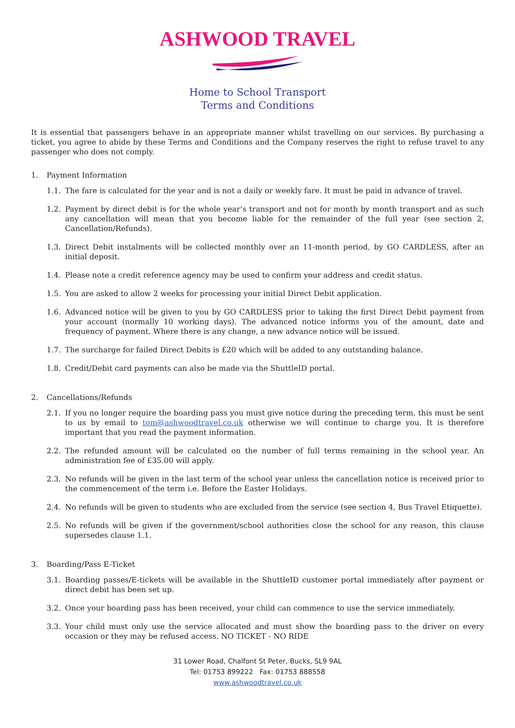ASHWOOD TRAVEL
Home to School Transport
Terms and Conditions
It is essential that passengers behave in an appropriate manner whilst travelling on our services. By purchasing a ticket, you agree to abide by these Terms and Conditions and the Company reserves the right to refuse travel to any passenger who does not comply.
1. Payment Information
1.1. The fare is calculated for the year and is not a daily or weekly fare. It must be paid in advance of travel.
1.2. Payment by direct debit is for the whole year’s transport and not for month by month transport and as such any cancellation will mean that you become liable for the remainder of the full year (see section 2, Cancellation/Refunds).
1.3. Direct Debit instalments will be collected monthly over an 11-month period, by GO CARDLESS, after an initial deposit.
1.4. Please note a credit reference agency may be used to confirm your address and credit status.
1.5. You are asked to allow 2 weeks for processing your initial Direct Debit application.
1.6. Advanced notice will be given to you by GO CARDLESS prior to taking the first Direct Debit payment from your account (normally 10 working days). The advanced notice informs you of the amount, date and frequency of payment. Where there is any change, a new advance notice will be issued.
1.7. The surcharge for failed Direct Debits is £20 which will be added to any outstanding balance.
1.8. Credit/Debit card payments can also be made via the ShuttleID portal.
2. Cancellations/Refunds
2.1. If you no longer require the boarding pass you must give notice during the preceding term, this must be sent to us by email to tom@ashwoodtravel.co.uk otherwise we will continue to charge you. It is therefore important that you read the payment information.
2.2. The refunded amount will be calculated on the number of full terms remaining in the school year. An administration fee of £35.00 will apply.
2.3. No refunds will be given in the last term of the school year unless the cancellation notice is received prior to the commencement of the term i.e. Before the Easter Holidays.
2.4. No refunds will be given to students who are excluded from the service (see section 4, Bus Travel Etiquette).
2.5. No refunds will be given if the government/school authorities close the school for any reason, this clause supersedes clause 1.1.
3. Boarding/Pass E-Ticket
3.1. Boarding passes/E-tickets will be available in the ShuttleID customer portal immediately after payment or direct debit has been set up.
3.2. Once your boarding pass has been received, your child can commence to use the service immediately.
3.3. Your child must only use the service allocated and must show the boarding pass to the driver on every occasion or they may be refused access. NO TICKET - NO RIDE
31 Lower Road, Chalfont St Peter, Bucks, SL9 9AL
Tel: 01753 899222 Fax: 01753 888558
www.ashwoodtravel.co.uk